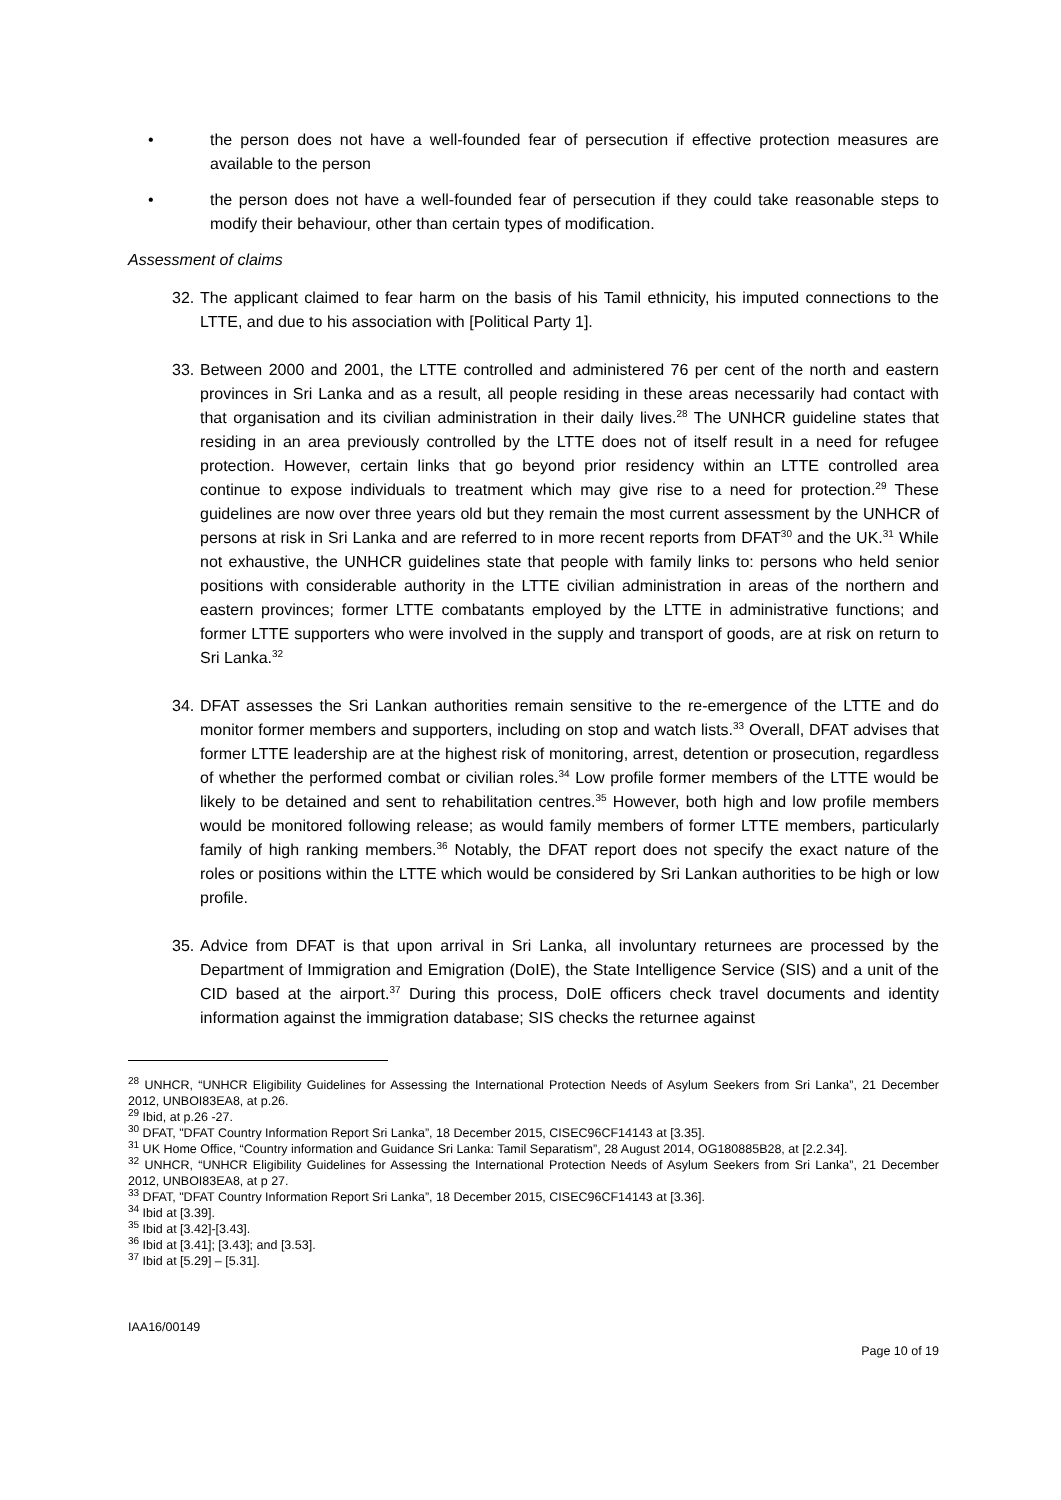• the person does not have a well-founded fear of persecution if effective protection measures are available to the person
• the person does not have a well-founded fear of persecution if they could take reasonable steps to modify their behaviour, other than certain types of modification.
Assessment of claims
32.
The applicant claimed to fear harm on the basis of his Tamil ethnicity, his imputed connections to the LTTE, and due to his association with [Political Party 1].
33.
Between 2000 and 2001, the LTTE controlled and administered 76 per cent of the north and eastern provinces in Sri Lanka and as a result, all people residing in these areas necessarily had contact with that organisation and its civilian administration in their daily lives.<sup>28</sup> The UNHCR guideline states that residing in an area previously controlled by the LTTE does not of itself result in a need for refugee protection. However, certain links that go beyond prior residency within an LTTE controlled area continue to expose individuals to treatment which may give rise to a need for protection.<sup>29</sup> These guidelines are now over three years old but they remain the most current assessment by the UNHCR of persons at risk in Sri Lanka and are referred to in more recent reports from DFAT<sup>30</sup> and the UK.<sup>31</sup> While not exhaustive, the UNHCR guidelines state that people with family links to: persons who held senior positions with considerable authority in the LTTE civilian administration in areas of the northern and eastern provinces; former LTTE combatants employed by the LTTE in administrative functions; and former LTTE supporters who were involved in the supply and transport of goods, are at risk on return to Sri Lanka.<sup>32</sup>
34.
DFAT assesses the Sri Lankan authorities remain sensitive to the re-emergence of the LTTE and do monitor former members and supporters, including on stop and watch lists.<sup>33</sup> Overall, DFAT advises that former LTTE leadership are at the highest risk of monitoring, arrest, detention or prosecution, regardless of whether the performed combat or civilian roles.<sup>34</sup> Low profile former members of the LTTE would be likely to be detained and sent to rehabilitation centres.<sup>35</sup> However, both high and low profile members would be monitored following release; as would family members of former LTTE members, particularly family of high ranking members.<sup>36</sup> Notably, the DFAT report does not specify the exact nature of the roles or positions within the LTTE which would be considered by Sri Lankan authorities to be high or low profile.
35.
Advice from DFAT is that upon arrival in Sri Lanka, all involuntary returnees are processed by the Department of Immigration and Emigration (DoIE), the State Intelligence Service (SIS) and a unit of the CID based at the airport.<sup>37</sup> During this process, DoIE officers check travel documents and identity information against the immigration database; SIS checks the returnee against
<sup>28</sup> UNHCR, “UNHCR Eligibility Guidelines for Assessing the International Protection Needs of Asylum Seekers from Sri Lanka”, 21 December 2012, UNBOI83EA8, at p.26.
<sup>29</sup> Ibid, at p.26 -27.
<sup>30</sup> DFAT, "DFAT Country Information Report Sri Lanka”, 18 December 2015, CISEC96CF14143 at [3.35].
<sup>31</sup> UK Home Office, “Country information and Guidance Sri Lanka: Tamil Separatism”, 28 August 2014, OG180885B28, at [2.2.34].
<sup>32</sup> UNHCR, “UNHCR Eligibility Guidelines for Assessing the International Protection Needs of Asylum Seekers from Sri Lanka”, 21 December 2012, UNBOI83EA8, at p 27.
<sup>33</sup> DFAT, "DFAT Country Information Report Sri Lanka”, 18 December 2015, CISEC96CF14143 at [3.36].
<sup>34</sup> Ibid at [3.39].
<sup>35</sup> Ibid at [3.42]-[3.43].
<sup>36</sup> Ibid at [3.41]; [3.43]; and [3.53].
<sup>37</sup> Ibid at [5.29] – [5.31].
IAA16/00149
Page 10 of 19